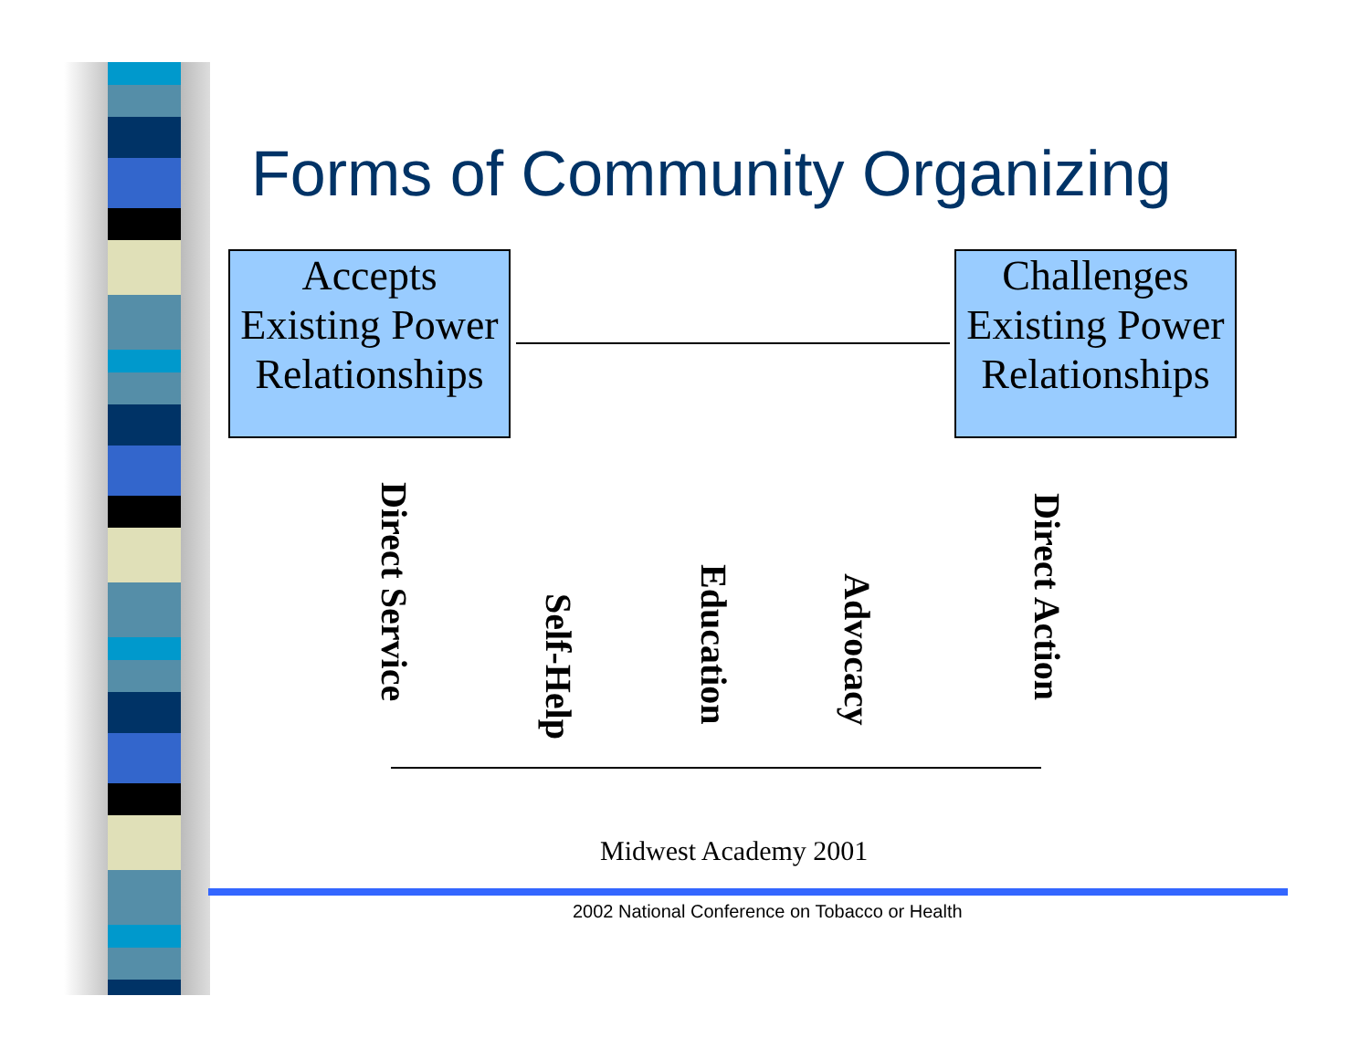Forms of Community Organizing
Accepts Existing Power Relationships
Challenges Existing Power Relationships
Direct Service
Self-Help
Education
Advocacy
Direct Action
Midwest Academy 2001
2002 National Conference on Tobacco or Health